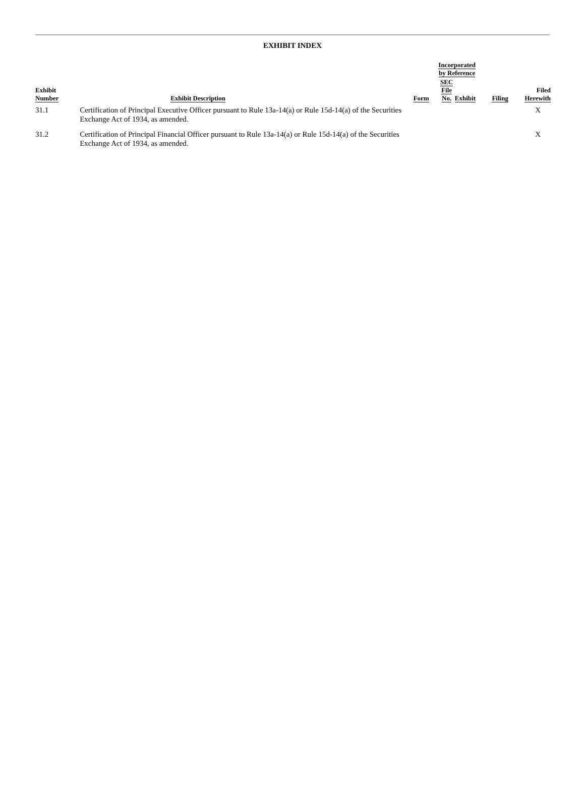EXHIBIT INDEX
| Exhibit Number | Exhibit Description | Form | Incorporated by Reference | | Filing | Filed Herewith |
| --- | --- | --- | --- | --- | --- | --- |
| | | | SEC File No. | Exhibit | | |
| 31.1 | Certification of Principal Executive Officer pursuant to Rule 13a-14(a) or Rule 15d-14(a) of the Securities Exchange Act of 1934, as amended. | | | | | X |
| 31.2 | Certification of Principal Financial Officer pursuant to Rule 13a-14(a) or Rule 15d-14(a) of the Securities Exchange Act of 1934, as amended. | | | | | X |